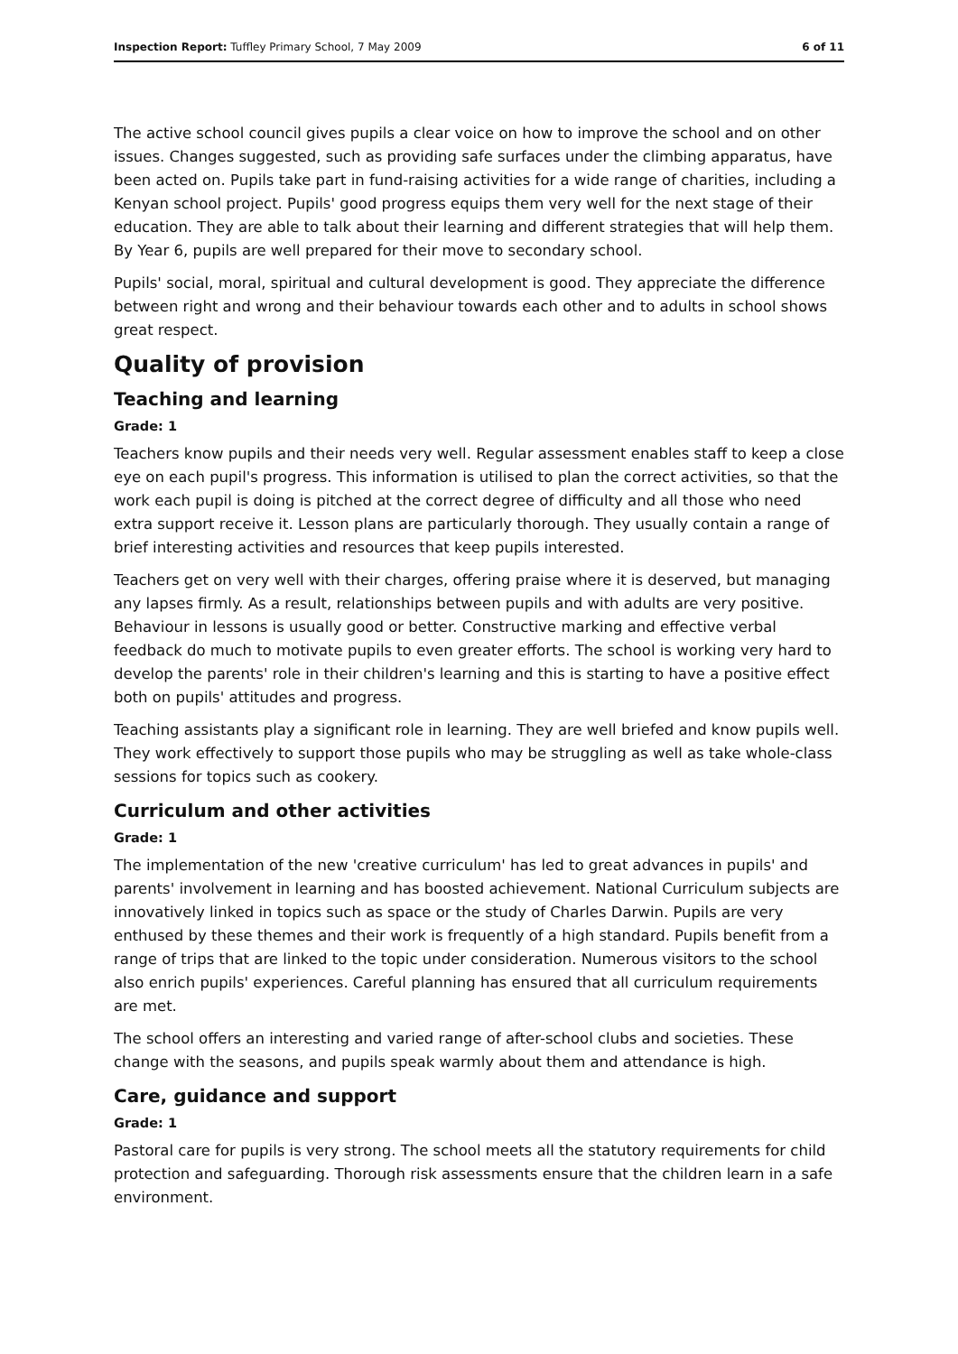Inspection Report: Tuffley Primary School, 7 May 2009 6 of 11
The active school council gives pupils a clear voice on how to improve the school and on other issues. Changes suggested, such as providing safe surfaces under the climbing apparatus, have been acted on. Pupils take part in fund-raising activities for a wide range of charities, including a Kenyan school project. Pupils' good progress equips them very well for the next stage of their education. They are able to talk about their learning and different strategies that will help them. By Year 6, pupils are well prepared for their move to secondary school.
Pupils' social, moral, spiritual and cultural development is good. They appreciate the difference between right and wrong and their behaviour towards each other and to adults in school shows great respect.
Quality of provision
Teaching and learning
Grade: 1
Teachers know pupils and their needs very well. Regular assessment enables staff to keep a close eye on each pupil's progress. This information is utilised to plan the correct activities, so that the work each pupil is doing is pitched at the correct degree of difficulty and all those who need extra support receive it. Lesson plans are particularly thorough. They usually contain a range of brief interesting activities and resources that keep pupils interested.
Teachers get on very well with their charges, offering praise where it is deserved, but managing any lapses firmly. As a result, relationships between pupils and with adults are very positive. Behaviour in lessons is usually good or better. Constructive marking and effective verbal feedback do much to motivate pupils to even greater efforts. The school is working very hard to develop the parents' role in their children's learning and this is starting to have a positive effect both on pupils' attitudes and progress.
Teaching assistants play a significant role in learning. They are well briefed and know pupils well. They work effectively to support those pupils who may be struggling as well as take whole-class sessions for topics such as cookery.
Curriculum and other activities
Grade: 1
The implementation of the new 'creative curriculum' has led to great advances in pupils' and parents' involvement in learning and has boosted achievement. National Curriculum subjects are innovatively linked in topics such as space or the study of Charles Darwin. Pupils are very enthused by these themes and their work is frequently of a high standard. Pupils benefit from a range of trips that are linked to the topic under consideration. Numerous visitors to the school also enrich pupils' experiences. Careful planning has ensured that all curriculum requirements are met.
The school offers an interesting and varied range of after-school clubs and societies. These change with the seasons, and pupils speak warmly about them and attendance is high.
Care, guidance and support
Grade: 1
Pastoral care for pupils is very strong. The school meets all the statutory requirements for child protection and safeguarding. Thorough risk assessments ensure that the children learn in a safe environment.